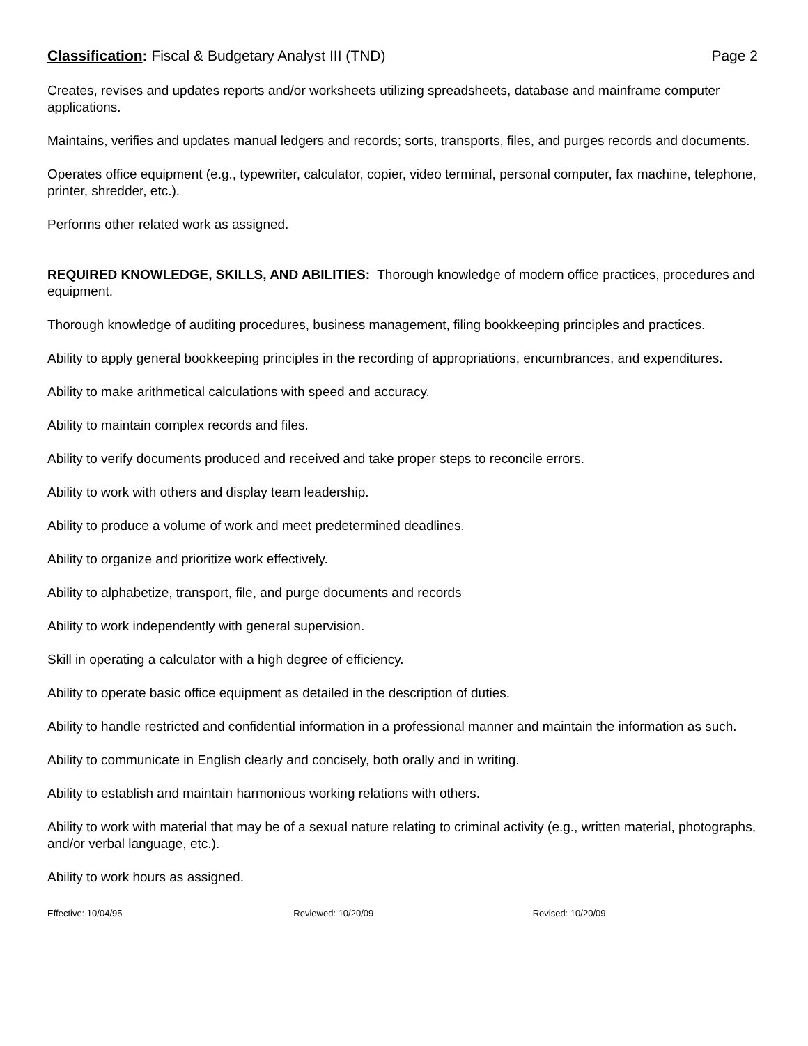Classification: Fiscal & Budgetary Analyst III (TND)
Page 2
Creates, revises and updates reports and/or worksheets utilizing spreadsheets, database and mainframe computer applications.
Maintains, verifies and updates manual ledgers and records; sorts, transports, files, and purges records and documents.
Operates office equipment (e.g., typewriter, calculator, copier, video terminal, personal computer, fax machine, telephone, printer, shredder, etc.).
Performs other related work as assigned.
REQUIRED KNOWLEDGE, SKILLS, AND ABILITIES: Thorough knowledge of modern office practices, procedures and equipment.
Thorough knowledge of auditing procedures, business management, filing bookkeeping principles and practices.
Ability to apply general bookkeeping principles in the recording of appropriations, encumbrances, and expenditures.
Ability to make arithmetical calculations with speed and accuracy.
Ability to maintain complex records and files.
Ability to verify documents produced and received and take proper steps to reconcile errors.
Ability to work with others and display team leadership.
Ability to produce a volume of work and meet predetermined deadlines.
Ability to organize and prioritize work effectively.
Ability to alphabetize, transport, file, and purge documents and records
Ability to work independently with general supervision.
Skill in operating a calculator with a high degree of efficiency.
Ability to operate basic office equipment as detailed in the description of duties.
Ability to handle restricted and confidential information in a professional manner and maintain the information as such.
Ability to communicate in English clearly and concisely, both orally and in writing.
Ability to establish and maintain harmonious working relations with others.
Ability to work with material that may be of a sexual nature relating to criminal activity (e.g., written material, photographs, and/or verbal language, etc.).
Ability to work hours as assigned.
Effective: 10/04/95 Reviewed: 10/20/09 Revised: 10/20/09